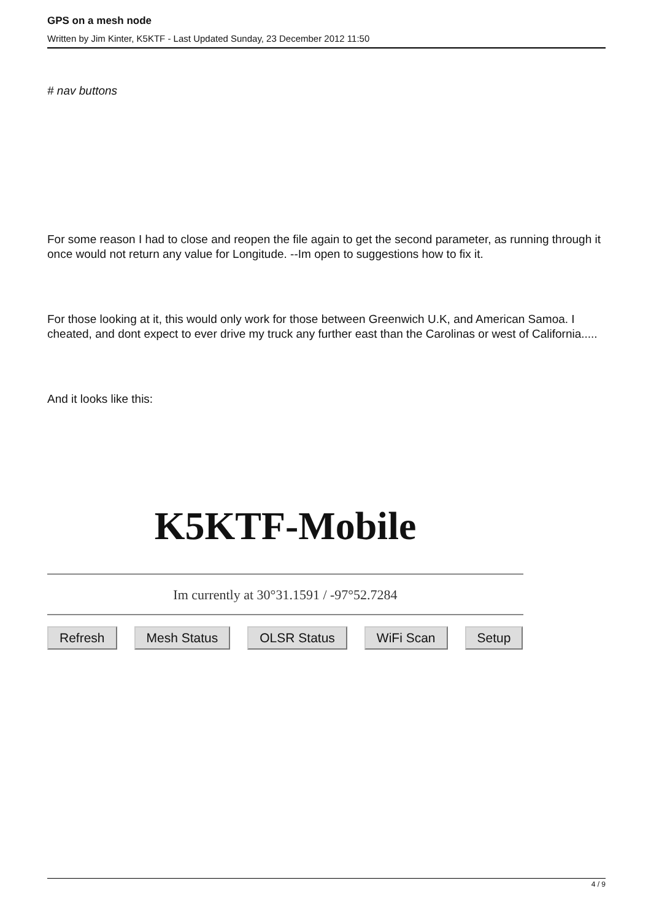GPS on a mesh node
Written by Jim Kinter, K5KTF - Last Updated Sunday, 23 December 2012 11:50
# nav buttons
For some reason I had to close and reopen the file again to get the second parameter, as running through it once would not return any value for Longitude. --Im open to suggestions how to fix it.
For those looking at it, this would only work for those between Greenwich U.K, and American Samoa. I cheated, and dont expect to ever drive my truck any further east than the Carolinas or west of California.....
And it looks like this:
K5KTF-Mobile
Im currently at 30°31.1591 / -97°52.7284
Refresh Mesh Status OLSR Status WiFi Scan Setup
4 / 9